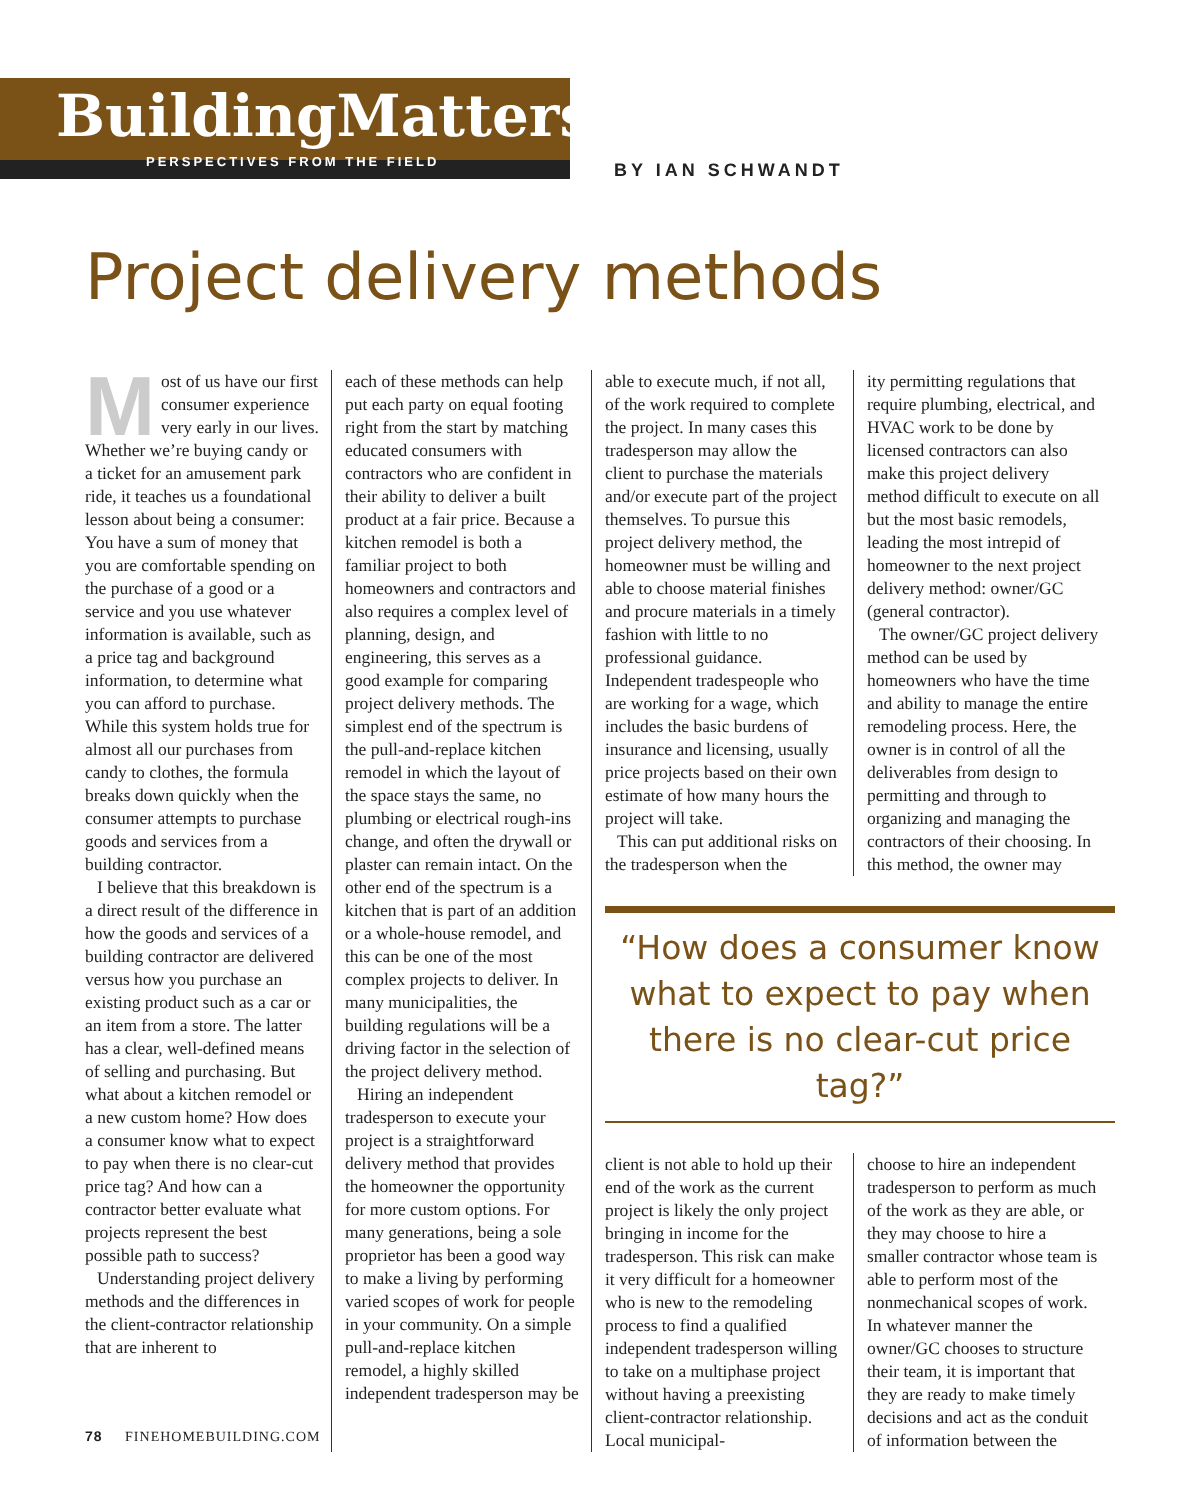BuildingMatters
PERSPECTIVES FROM THE FIELD
BY IAN SCHWANDT
Project delivery methods
Most of us have our first consumer experience very early in our lives. Whether we’re buying candy or a ticket for an amusement park ride, it teaches us a foundational lesson about being a consumer: You have a sum of money that you are comfortable spending on the purchase of a good or a service and you use whatever information is available, such as a price tag and background information, to determine what you can afford to purchase. While this system holds true for almost all our purchases from candy to clothes, the formula breaks down quickly when the consumer attempts to purchase goods and services from a building contractor.
I believe that this breakdown is a direct result of the difference in how the goods and services of a building contractor are delivered versus how you purchase an existing product such as a car or an item from a store. The latter has a clear, well-defined means of selling and purchasing. But what about a kitchen remodel or a new custom home? How does a consumer know what to expect to pay when there is no clear-cut price tag? And how can a contractor better evaluate what projects represent the best possible path to success?
Understanding project delivery methods and the differences in the client-contractor relationship that are inherent to
each of these methods can help put each party on equal footing right from the start by matching educated consumers with contractors who are confident in their ability to deliver a built product at a fair price. Because a kitchen remodel is both a familiar project to both homeowners and contractors and also requires a complex level of planning, design, and engineering, this serves as a good example for comparing project delivery methods. The simplest end of the spectrum is the pull-and-replace kitchen remodel in which the layout of the space stays the same, no plumbing or electrical rough-ins change, and often the drywall or plaster can remain intact. On the other end of the spectrum is a kitchen that is part of an addition or a whole-house remodel, and this can be one of the most complex projects to deliver. In many municipalities, the building regulations will be a driving factor in the selection of the project delivery method.
Hiring an independent tradesperson to execute your project is a straightforward delivery method that provides the homeowner the opportunity for more custom options. For many generations, being a sole proprietor has been a good way to make a living by performing varied scopes of work for people in your community. On a simple pull-and-replace kitchen remodel, a highly skilled independent tradesperson may be
able to execute much, if not all, of the work required to complete the project. In many cases this tradesperson may allow the client to purchase the materials and/or execute part of the project themselves. To pursue this project delivery method, the homeowner must be willing and able to choose material finishes and procure materials in a timely fashion with little to no professional guidance. Independent tradespeople who are working for a wage, which includes the basic burdens of insurance and licensing, usually price projects based on their own estimate of how many hours the project will take.
This can put additional risks on the tradesperson when the
ity permitting regulations that require plumbing, electrical, and HVAC work to be done by licensed contractors can also make this project delivery method difficult to execute on all but the most basic remodels, leading the most intrepid of homeowner to the next project delivery method: owner/GC (general contractor).
The owner/GC project delivery method can be used by homeowners who have the time and ability to manage the entire remodeling process. Here, the owner is in control of all the deliverables from design to permitting and through to organizing and managing the contractors of their choosing. In this method, the owner may
“How does a consumer know what to expect to pay when there is no clear-cut price tag?”
client is not able to hold up their end of the work as the current project is likely the only project bringing in income for the tradesperson. This risk can make it very difficult for a homeowner who is new to the remodeling process to find a qualified independent tradesperson willing to take on a multiphase project without having a preexisting client-contractor relationship. Local municipal-
choose to hire an independent tradesperson to perform as much of the work as they are able, or they may choose to hire a smaller contractor whose team is able to perform most of the nonmechanical scopes of work. In whatever manner the owner/GC chooses to structure their team, it is important that they are ready to make timely decisions and act as the conduit of information between the
78 FINEHOMEBUILDING.COM